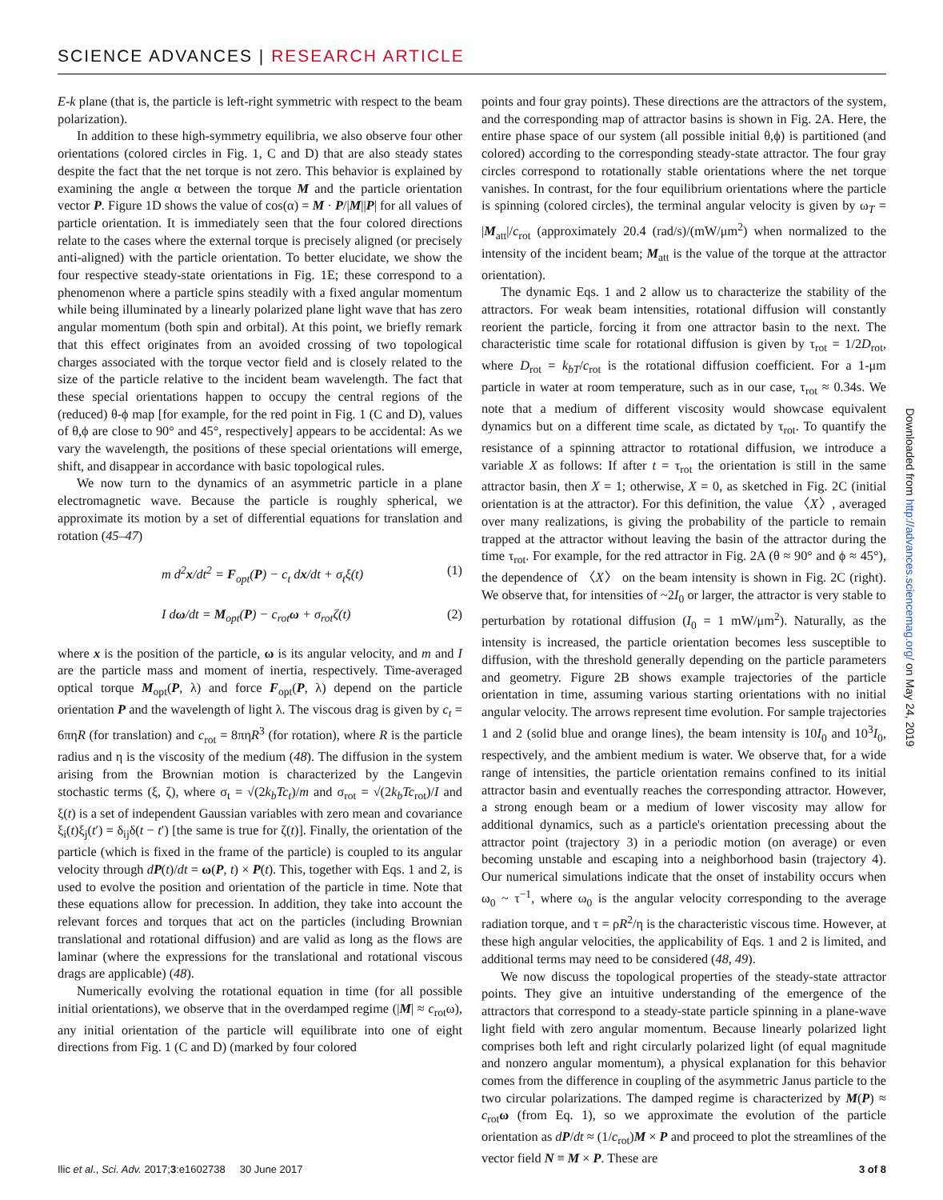SCIENCE ADVANCES | RESEARCH ARTICLE
E-k plane (that is, the particle is left-right symmetric with respect to the beam polarization).
In addition to these high-symmetry equilibria, we also observe four other orientations (colored circles in Fig. 1, C and D) that are also steady states despite the fact that the net torque is not zero. This behavior is explained by examining the angle α between the torque M and the particle orientation vector P. Figure 1D shows the value of cos(α) = M · P/|M||P| for all values of particle orientation. It is immediately seen that the four colored directions relate to the cases where the external torque is precisely aligned (or precisely anti-aligned) with the particle orientation. To better elucidate, we show the four respective steady-state orientations in Fig. 1E; these correspond to a phenomenon where a particle spins steadily with a fixed angular momentum while being illuminated by a linearly polarized plane light wave that has zero angular momentum (both spin and orbital). At this point, we briefly remark that this effect originates from an avoided crossing of two topological charges associated with the torque vector field and is closely related to the size of the particle relative to the incident beam wavelength. The fact that these special orientations happen to occupy the central regions of the (reduced) θ-ϕ map [for example, for the red point in Fig. 1 (C and D), values of θ,ϕ are close to 90° and 45°, respectively] appears to be accidental: As we vary the wavelength, the positions of these special orientations will emerge, shift, and disappear in accordance with basic topological rules.
We now turn to the dynamics of an asymmetric particle in a plane electromagnetic wave. Because the particle is roughly spherical, we approximate its motion by a set of differential equations for translation and rotation (45–47)
m d<sup>2</sup>x/dt<sup>2</sup> = F<sub>opt</sub>(P) − c<sub>t</sub> dx/dt + σ<sub>t</sub>ξ(t) (1)
I dω/dt = M<sub>opt</sub>(P) − c<sub>rot</sub>ω + σ<sub>rot</sub>ζ(t) (2)
where x is the position of the particle, ω is its angular velocity, and m and I are the particle mass and moment of inertia, respectively. Time-averaged optical torque M<sub>opt</sub>(P, λ) and force F<sub>opt</sub>(P, λ) depend on the particle orientation P and the wavelength of light λ. The viscous drag is given by c<sub>t</sub> = 6πηR (for translation) and c<sub>rot</sub> = 8πηR<sup>3</sup> (for rotation), where R is the particle radius and η is the viscosity of the medium (48). The diffusion in the system arising from the Brownian motion is characterized by the Langevin stochastic terms (ξ, ζ), where σ<sub>t</sub> = √(2k<sub>b</sub>Tc<sub>t</sub>)/m and σ<sub>rot</sub> = √(2k<sub>b</sub>Tc<sub>rot</sub>)/I and ξ(t) is a set of independent Gaussian variables with zero mean and covariance ξ<sub>i</sub>(t)ξ<sub>j</sub>(t′) = δ<sub>ij</sub>δ(t − t′) [the same is true for ζ(t)]. Finally, the orientation of the particle (which is fixed in the frame of the particle) is coupled to its angular velocity through dP(t)/dt = ω(P, t) × P(t). This, together with Eqs. 1 and 2, is used to evolve the position and orientation of the particle in time. Note that these equations allow for precession. In addition, they take into account the relevant forces and torques that act on the particles (including Brownian translational and rotational diffusion) and are valid as long as the flows are laminar (where the expressions for the translational and rotational viscous drags are applicable) (48).
Numerically evolving the rotational equation in time (for all possible initial orientations), we observe that in the overdamped regime (|M| ≈ c<sub>rot</sub>ω), any initial orientation of the particle will equilibrate into one of eight directions from Fig. 1 (C and D) (marked by four colored
points and four gray points). These directions are the attractors of the system, and the corresponding map of attractor basins is shown in Fig. 2A. Here, the entire phase space of our system (all possible initial θ,ϕ) is partitioned (and colored) according to the corresponding steady-state attractor. The four gray circles correspond to rotationally stable orientations where the net torque vanishes. In contrast, for the four equilibrium orientations where the particle is spinning (colored circles), the terminal angular velocity is given by ω<sub>T</sub> = |M<sub>att</sub>|/c<sub>rot</sub> (approximately 20.4 (rad/s)/(mW/μm<sup>2</sup>) when normalized to the intensity of the incident beam; M<sub>att</sub> is the value of the torque at the attractor orientation).
The dynamic Eqs. 1 and 2 allow us to characterize the stability of the attractors. For weak beam intensities, rotational diffusion will constantly reorient the particle, forcing it from one attractor basin to the next. The characteristic time scale for rotational diffusion is given by τ<sub>rot</sub> = 1/2D<sub>rot</sub>, where D<sub>rot</sub> = k<sub>bT</sub>/c<sub>rot</sub> is the rotational diffusion coefficient. For a 1-μm particle in water at room temperature, such as in our case, τ<sub>rot</sub> ≈ 0.34s. We note that a medium of different viscosity would showcase equivalent dynamics but on a different time scale, as dictated by τ<sub>rot</sub>. To quantify the resistance of a spinning attractor to rotational diffusion, we introduce a variable X as follows: If after t = τ<sub>rot</sub> the orientation is still in the same attractor basin, then X = 1; otherwise, X = 0, as sketched in Fig. 2C (initial orientation is at the attractor). For this definition, the value 〈X〉, averaged over many realizations, is giving the probability of the particle to remain trapped at the attractor without leaving the basin of the attractor during the time τ<sub>rot</sub>. For example, for the red attractor in Fig. 2A (θ ≈ 90° and ϕ ≈ 45°), the dependence of 〈X〉 on the beam intensity is shown in Fig. 2C (right). We observe that, for intensities of ~2I<sub>0</sub> or larger, the attractor is very stable to perturbation by rotational diffusion (I<sub>0</sub> = 1 mW/μm<sup>2</sup>). Naturally, as the intensity is increased, the particle orientation becomes less susceptible to diffusion, with the threshold generally depending on the particle parameters and geometry. Figure 2B shows example trajectories of the particle orientation in time, assuming various starting orientations with no initial angular velocity. The arrows represent time evolution. For sample trajectories 1 and 2 (solid blue and orange lines), the beam intensity is 10I<sub>0</sub> and 10<sup>3</sup>I<sub>0</sub>, respectively, and the ambient medium is water. We observe that, for a wide range of intensities, the particle orientation remains confined to its initial attractor basin and eventually reaches the corresponding attractor. However, a strong enough beam or a medium of lower viscosity may allow for additional dynamics, such as a particle's orientation precessing about the attractor point (trajectory 3) in a periodic motion (on average) or even becoming unstable and escaping into a neighborhood basin (trajectory 4). Our numerical simulations indicate that the onset of instability occurs when ω<sub>0</sub> ~ τ<sup>−1</sup>, where ω<sub>0</sub> is the angular velocity corresponding to the average radiation torque, and τ = ρR<sup>2</sup>/η is the characteristic viscous time. However, at these high angular velocities, the applicability of Eqs. 1 and 2 is limited, and additional terms may need to be considered (48, 49).
We now discuss the topological properties of the steady-state attractor points. They give an intuitive understanding of the emergence of the attractors that correspond to a steady-state particle spinning in a plane-wave light field with zero angular momentum. Because linearly polarized light comprises both left and right circularly polarized light (of equal magnitude and nonzero angular momentum), a physical explanation for this behavior comes from the difference in coupling of the asymmetric Janus particle to the two circular polarizations. The damped regime is characterized by M(P) ≈ c<sub>rot</sub>ω (from Eq. 1), so we approximate the evolution of the particle orientation as dP/dt ≈ (1/c<sub>rot</sub>)M × P and proceed to plot the streamlines of the vector field N ≡ M × P. These are
Downloaded from http://advances.sciencemag.org/ on May 24, 2019
Ilic et al., Sci. Adv. 2017;3:e1602738 30 June 2017 3 of 8